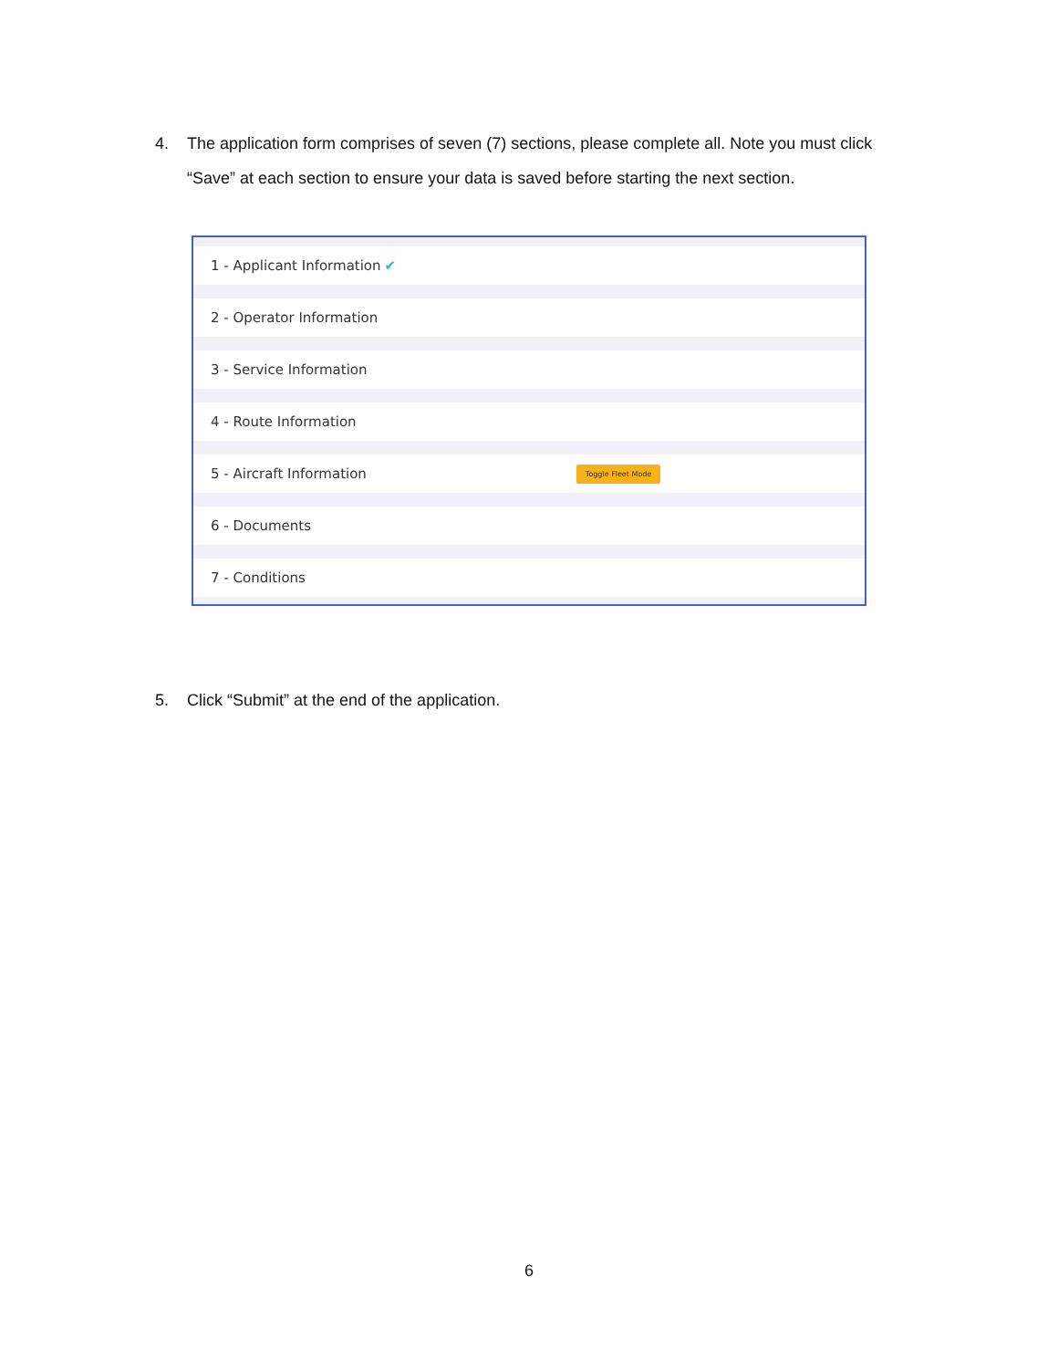4. The application form comprises of seven (7) sections, please complete all. Note you must click “Save” at each section to ensure your data is saved before starting the next section.
1 - Applicant Information ✔
2 - Operator Information
3 - Service Information
4 - Route Information
5 - Aircraft Information Toggle Fleet Mode
6 - Documents
7 - Conditions
5. Click “Submit” at the end of the application.
6